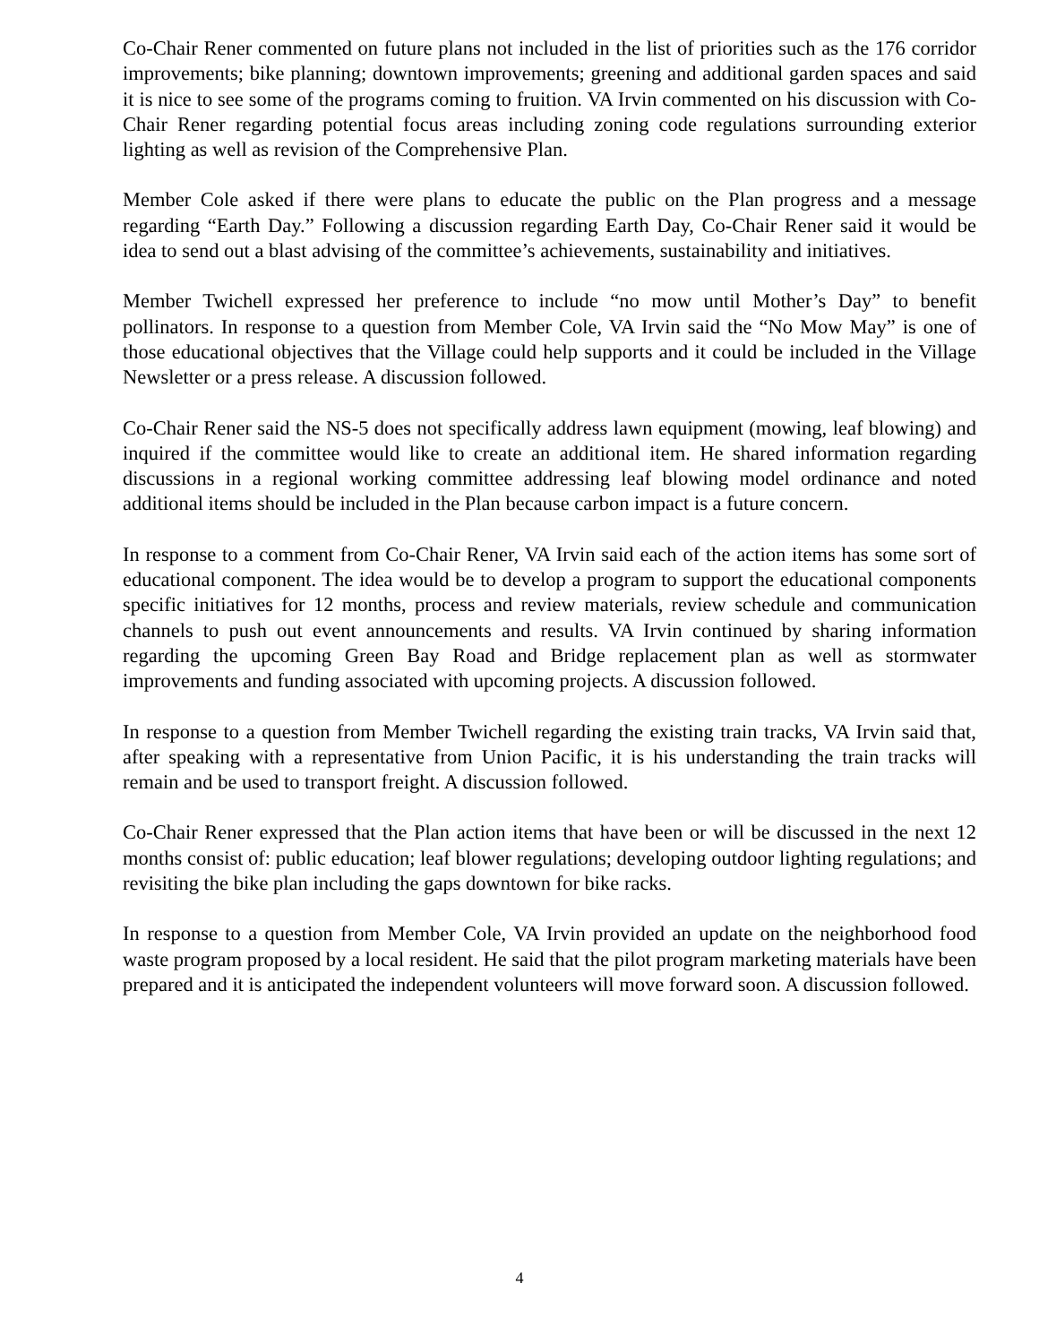Co-Chair Rener commented on future plans not included in the list of priorities such as the 176 corridor improvements; bike planning; downtown improvements; greening and additional garden spaces and said it is nice to see some of the programs coming to fruition. VA Irvin commented on his discussion with Co-Chair Rener regarding potential focus areas including zoning code regulations surrounding exterior lighting as well as revision of the Comprehensive Plan.
Member Cole asked if there were plans to educate the public on the Plan progress and a message regarding “Earth Day.” Following a discussion regarding Earth Day, Co-Chair Rener said it would be idea to send out a blast advising of the committee’s achievements, sustainability and initiatives.
Member Twichell expressed her preference to include “no mow until Mother’s Day” to benefit pollinators. In response to a question from Member Cole, VA Irvin said the “No Mow May” is one of those educational objectives that the Village could help supports and it could be included in the Village Newsletter or a press release. A discussion followed.
Co-Chair Rener said the NS-5 does not specifically address lawn equipment (mowing, leaf blowing) and inquired if the committee would like to create an additional item. He shared information regarding discussions in a regional working committee addressing leaf blowing model ordinance and noted additional items should be included in the Plan because carbon impact is a future concern.
In response to a comment from Co-Chair Rener, VA Irvin said each of the action items has some sort of educational component. The idea would be to develop a program to support the educational components specific initiatives for 12 months, process and review materials, review schedule and communication channels to push out event announcements and results. VA Irvin continued by sharing information regarding the upcoming Green Bay Road and Bridge replacement plan as well as stormwater improvements and funding associated with upcoming projects. A discussion followed.
In response to a question from Member Twichell regarding the existing train tracks, VA Irvin said that, after speaking with a representative from Union Pacific, it is his understanding the train tracks will remain and be used to transport freight. A discussion followed.
Co-Chair Rener expressed that the Plan action items that have been or will be discussed in the next 12 months consist of: public education; leaf blower regulations; developing outdoor lighting regulations; and revisiting the bike plan including the gaps downtown for bike racks.
In response to a question from Member Cole, VA Irvin provided an update on the neighborhood food waste program proposed by a local resident. He said that the pilot program marketing materials have been prepared and it is anticipated the independent volunteers will move forward soon. A discussion followed.
4